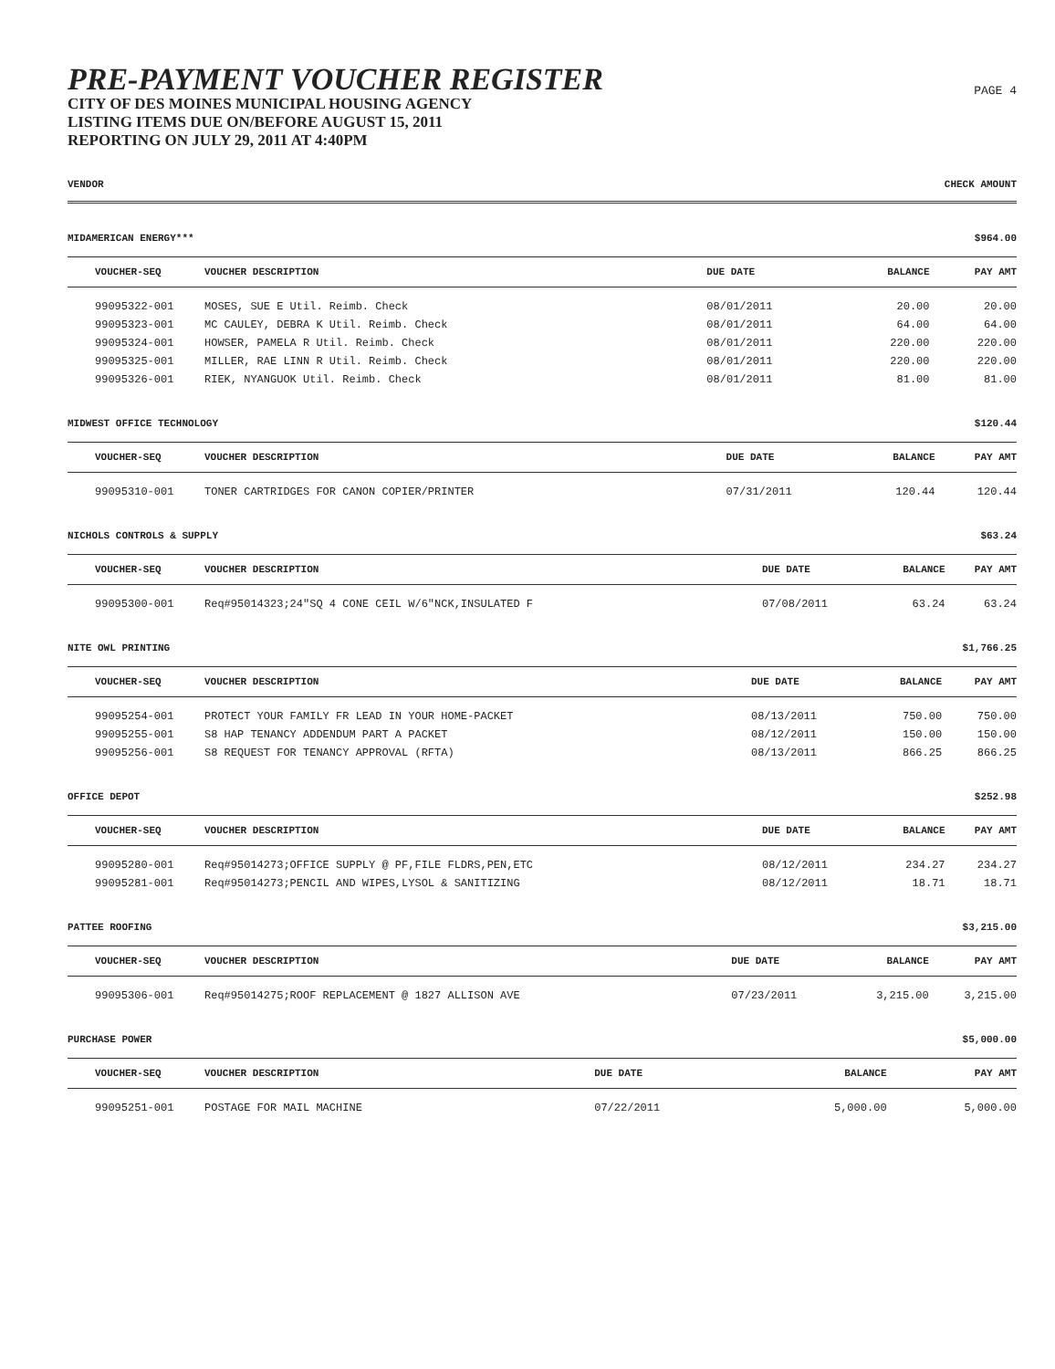PRE-PAYMENT VOUCHER REGISTER
CITY OF DES MOINES MUNICIPAL HOUSING AGENCY
LISTING ITEMS DUE ON/BEFORE AUGUST 15, 2011
REPORTING ON JULY 29, 2011 AT 4:40PM
PAGE 4
VENDOR CHECK AMOUNT
MIDAMERICAN ENERGY*** $964.00
| VOUCHER-SEQ | VOUCHER DESCRIPTION | DUE DATE | BALANCE | PAY AMT |
| --- | --- | --- | --- | --- |
| 99095322-001 | MOSES, SUE E Util. Reimb. Check | 08/01/2011 | 20.00 | 20.00 |
| 99095323-001 | MC CAULEY, DEBRA K Util. Reimb. Check | 08/01/2011 | 64.00 | 64.00 |
| 99095324-001 | HOWSER, PAMELA R Util. Reimb. Check | 08/01/2011 | 220.00 | 220.00 |
| 99095325-001 | MILLER, RAE LINN R Util. Reimb. Check | 08/01/2011 | 220.00 | 220.00 |
| 99095326-001 | RIEK, NYANGUOK Util. Reimb. Check | 08/01/2011 | 81.00 | 81.00 |
MIDWEST OFFICE TECHNOLOGY $120.44
| VOUCHER-SEQ | VOUCHER DESCRIPTION | DUE DATE | BALANCE | PAY AMT |
| --- | --- | --- | --- | --- |
| 99095310-001 | TONER CARTRIDGES FOR CANON COPIER/PRINTER | 07/31/2011 | 120.44 | 120.44 |
NICHOLS CONTROLS & SUPPLY $63.24
| VOUCHER-SEQ | VOUCHER DESCRIPTION | DUE DATE | BALANCE | PAY AMT |
| --- | --- | --- | --- | --- |
| 99095300-001 | Req#95014323;24"SQ 4 CONE CEIL W/6"NCK,INSULATED F | 07/08/2011 | 63.24 | 63.24 |
NITE OWL PRINTING $1,766.25
| VOUCHER-SEQ | VOUCHER DESCRIPTION | DUE DATE | BALANCE | PAY AMT |
| --- | --- | --- | --- | --- |
| 99095254-001 | PROTECT YOUR FAMILY FR LEAD IN YOUR HOME-PACKET | 08/13/2011 | 750.00 | 750.00 |
| 99095255-001 | S8 HAP TENANCY ADDENDUM PART A PACKET | 08/12/2011 | 150.00 | 150.00 |
| 99095256-001 | S8 REQUEST FOR TENANCY APPROVAL (RFTA) | 08/13/2011 | 866.25 | 866.25 |
OFFICE DEPOT $252.98
| VOUCHER-SEQ | VOUCHER DESCRIPTION | DUE DATE | BALANCE | PAY AMT |
| --- | --- | --- | --- | --- |
| 99095280-001 | Req#95014273;OFFICE SUPPLY @ PF,FILE FLDRS,PEN,ETC | 08/12/2011 | 234.27 | 234.27 |
| 99095281-001 | Req#95014273;PENCIL AND WIPES,LYSOL & SANITIZING | 08/12/2011 | 18.71 | 18.71 |
PATTEE ROOFING $3,215.00
| VOUCHER-SEQ | VOUCHER DESCRIPTION | DUE DATE | BALANCE | PAY AMT |
| --- | --- | --- | --- | --- |
| 99095306-001 | Req#95014275;ROOF REPLACEMENT @ 1827 ALLISON AVE | 07/23/2011 | 3,215.00 | 3,215.00 |
PURCHASE POWER $5,000.00
| VOUCHER-SEQ | VOUCHER DESCRIPTION | DUE DATE | BALANCE | PAY AMT |
| --- | --- | --- | --- | --- |
| 99095251-001 | POSTAGE FOR MAIL MACHINE | 07/22/2011 | 5,000.00 | 5,000.00 |